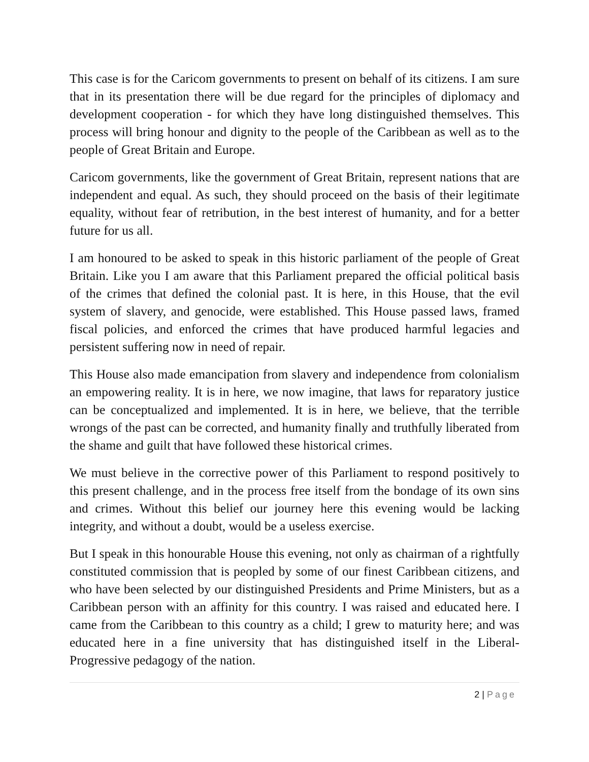This case is for the Caricom governments to present on behalf of its citizens. I am sure that in its presentation there will be due regard for the principles of diplomacy and development cooperation - for which they have long distinguished themselves. This process will bring honour and dignity to the people of the Caribbean as well as to the people of Great Britain and Europe.
Caricom governments, like the government of Great Britain, represent nations that are independent and equal. As such, they should proceed on the basis of their legitimate equality, without fear of retribution, in the best interest of humanity, and for a better future for us all.
I am honoured to be asked to speak in this historic parliament of the people of Great Britain. Like you I am aware that this Parliament prepared the official political basis of the crimes that defined the colonial past. It is here, in this House, that the evil system of slavery, and genocide, were established. This House passed laws, framed fiscal policies, and enforced the crimes that have produced harmful legacies and persistent suffering now in need of repair.
This House also made emancipation from slavery and independence from colonialism an empowering reality. It is in here, we now imagine, that laws for reparatory justice can be conceptualized and implemented. It is in here, we believe, that the terrible wrongs of the past can be corrected, and humanity finally and truthfully liberated from the shame and guilt that have followed these historical crimes.
We must believe in the corrective power of this Parliament to respond positively to this present challenge, and in the process free itself from the bondage of its own sins and crimes. Without this belief our journey here this evening would be lacking integrity, and without a doubt, would be a useless exercise.
But I speak in this honourable House this evening, not only as chairman of a rightfully constituted commission that is peopled by some of our finest Caribbean citizens, and who have been selected by our distinguished Presidents and Prime Ministers, but as a Caribbean person with an affinity for this country. I was raised and educated here. I came from the Caribbean to this country as a child; I grew to maturity here; and was educated here in a fine university that has distinguished itself in the Liberal-Progressive pedagogy of the nation.
2 | Page